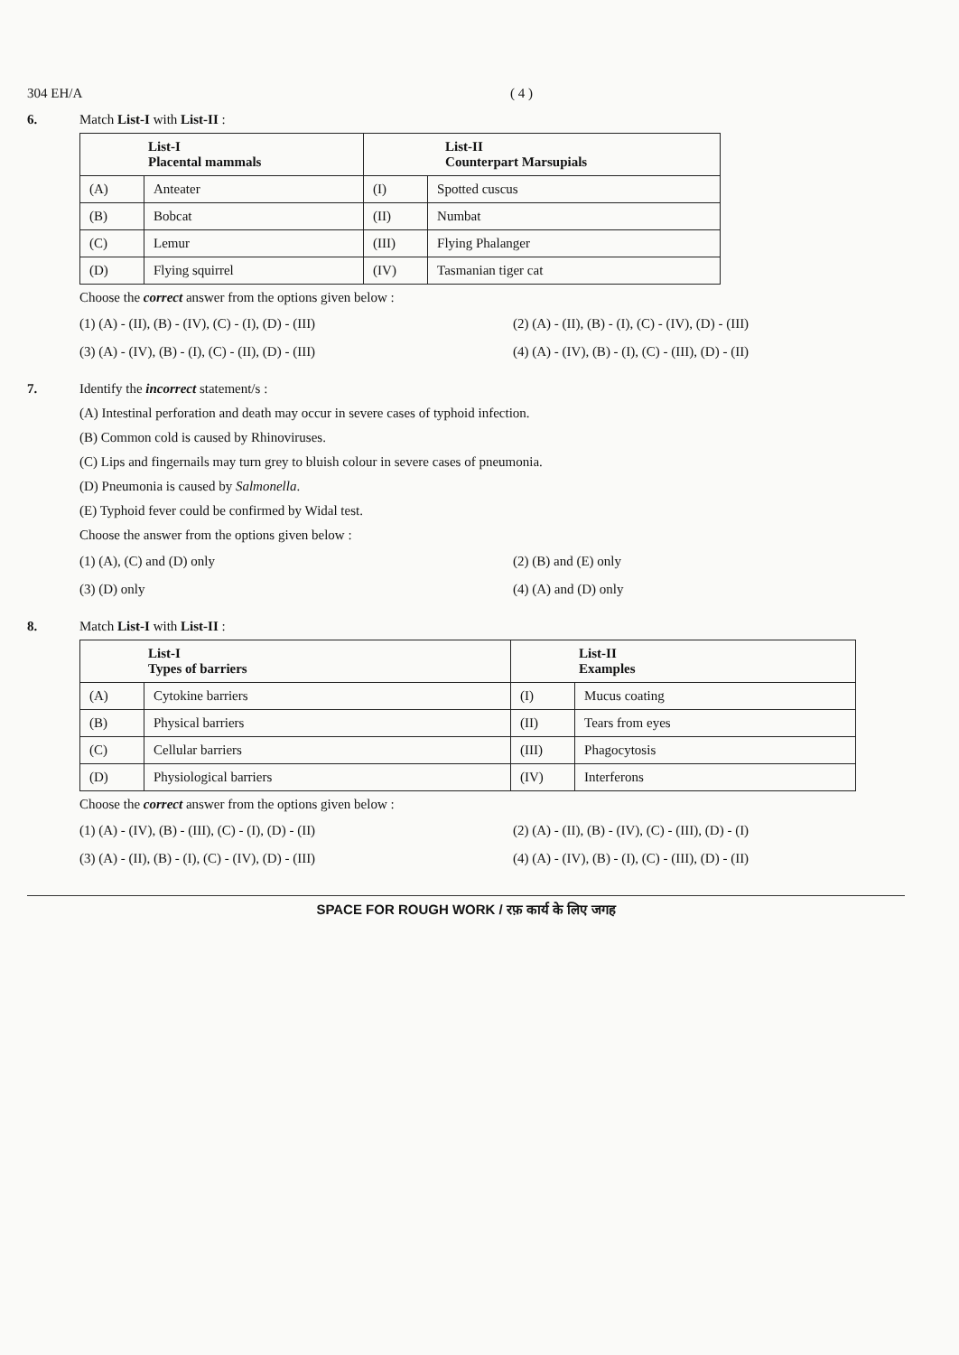304 EH/A ( 4 )
6. Match List-I with List-II :
| List-I Placental mammals | | List-II Counterpart Marsupials | |
| (A) | Anteater | (I) | Spotted cuscus |
| (B) | Bobcat | (II) | Numbat |
| (C) | Lemur | (III) | Flying Phalanger |
| (D) | Flying squirrel | (IV) | Tasmanian tiger cat |
Choose the correct answer from the options given below :
(1) (A) - (II), (B) - (IV), (C) - (I), (D) - (III)
(2) (A) - (II), (B) - (I), (C) - (IV), (D) - (III)
(3) (A) - (IV), (B) - (I), (C) - (II), (D) - (III)
(4) (A) - (IV), (B) - (I), (C) - (III), (D) - (II)
7. Identify the incorrect statement/s :
(A) Intestinal perforation and death may occur in severe cases of typhoid infection.
(B) Common cold is caused by Rhinoviruses.
(C) Lips and fingernails may turn grey to bluish colour in severe cases of pneumonia.
(D) Pneumonia is caused by Salmonella.
(E) Typhoid fever could be confirmed by Widal test.
Choose the answer from the options given below :
(1) (A), (C) and (D) only
(2) (B) and (E) only
(3) (D) only
(4) (A) and (D) only
8. Match List-I with List-II :
| List-I Types of barriers | | List-II Examples | |
| (A) | Cytokine barriers | (I) | Mucus coating |
| (B) | Physical barriers | (II) | Tears from eyes |
| (C) | Cellular barriers | (III) | Phagocytosis |
| (D) | Physiological barriers | (IV) | Interferons |
Choose the correct answer from the options given below :
(1) (A) - (IV), (B) - (III), (C) - (I), (D) - (II)
(2) (A) - (II), (B) - (IV), (C) - (III), (D) - (I)
(3) (A) - (II), (B) - (I), (C) - (IV), (D) - (III)
(4) (A) - (IV), (B) - (I), (C) - (III), (D) - (II)
SPACE FOR ROUGH WORK / रफ़ कार्य के लिए जगह